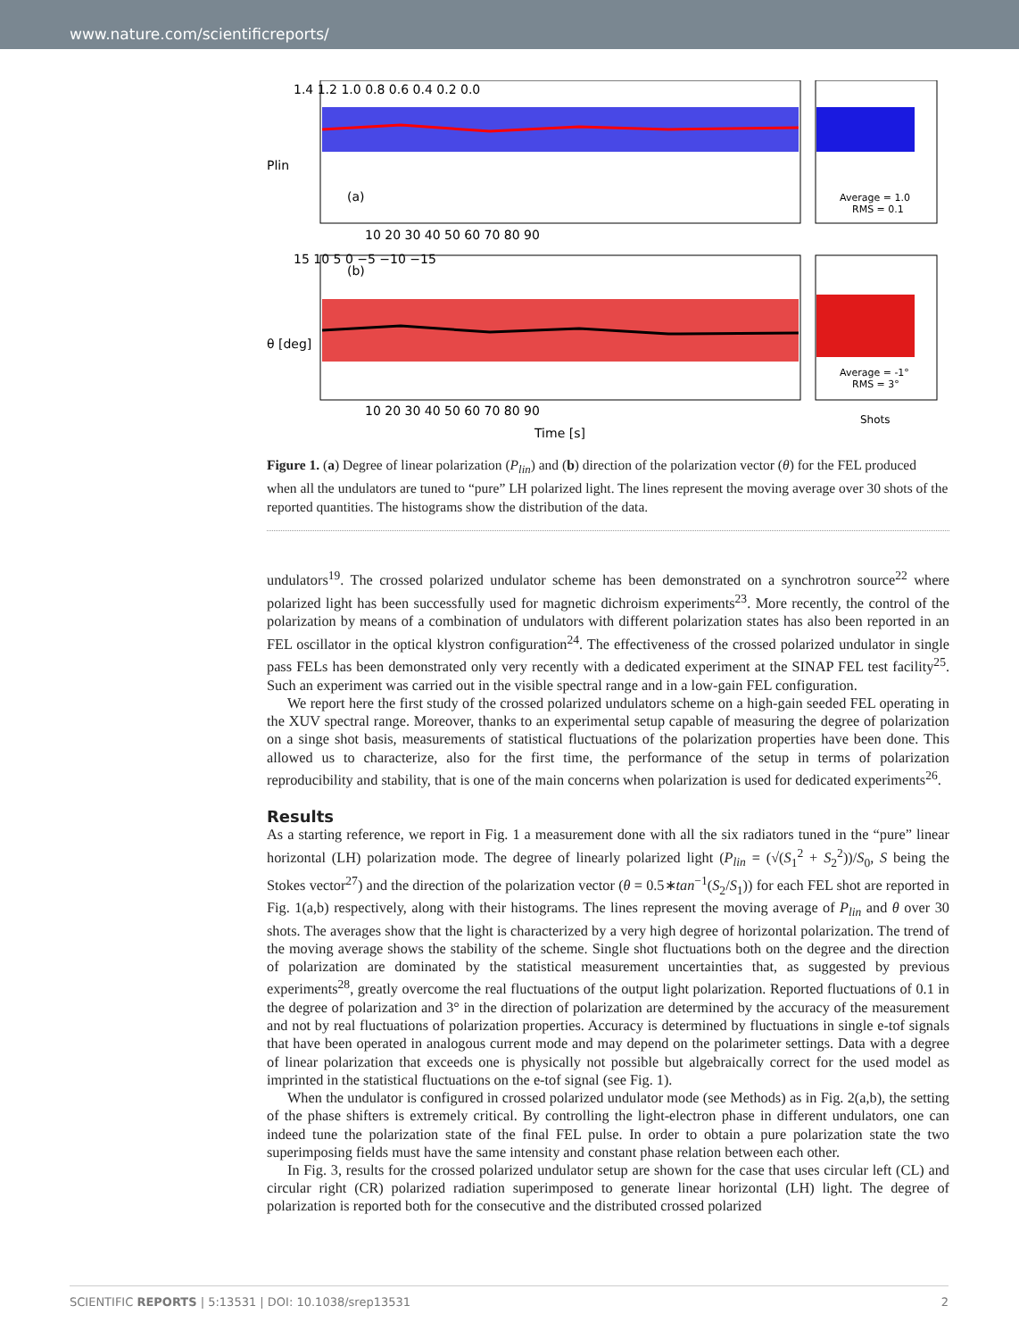www.nature.com/scientificreports/
(a)
(b)
Time [s]
Shots
Plin
θ [deg]
Average = 1.0
RMS = 0.1
Average = -1°
RMS = 3°
10 20 30 40 50 60 70 80 90
10 20 30 40 50 60 70 80 90
1.4 1.2 1.0 0.8 0.6 0.4 0.2 0.0
15 10 5 0 −5 −10 −15
Figure 1. (a) Degree of linear polarization (P<sub>lin</sub>) and (b) direction of the polarization vector (θ) for the FEL produced when all the undulators are tuned to “pure” LH polarized light. The lines represent the moving average over 30 shots of the reported quantities. The histograms show the distribution of the data.
undulators<sup>19</sup>. The crossed polarized undulator scheme has been demonstrated on a synchrotron source<sup>22</sup> where polarized light has been successfully used for magnetic dichroism experiments<sup>23</sup>. More recently, the control of the polarization by means of a combination of undulators with different polarization states has also been reported in an FEL oscillator in the optical klystron configuration<sup>24</sup>. The effectiveness of the crossed polarized undulator in single pass FELs has been demonstrated only very recently with a dedicated experiment at the SINAP FEL test facility<sup>25</sup>. Such an experiment was carried out in the visible spectral range and in a low-gain FEL configuration.
We report here the first study of the crossed polarized undulators scheme on a high-gain seeded FEL operating in the XUV spectral range. Moreover, thanks to an experimental setup capable of measuring the degree of polarization on a singe shot basis, measurements of statistical fluctuations of the polarization properties have been done. This allowed us to characterize, also for the first time, the performance of the setup in terms of polarization reproducibility and stability, that is one of the main concerns when polarization is used for dedicated experiments<sup>26</sup>.
Results
As a starting reference, we report in Fig. 1 a measurement done with all the six radiators tuned in the “pure” linear horizontal (LH) polarization mode. The degree of linearly polarized light (P<sub>lin</sub> = (√(S<sub>1</sub><sup>2</sup> + S<sub>2</sub><sup>2</sup>))/S<sub>0</sub>, S being the Stokes vector<sup>27</sup>) and the direction of the polarization vector (θ = 0.5∗tan<sup>−1</sup>(S<sub>2</sub>/S<sub>1</sub>)) for each FEL shot are reported in Fig. 1(a,b) respectively, along with their histograms. The lines represent the moving average of P<sub>lin</sub> and θ over 30 shots. The averages show that the light is characterized by a very high degree of horizontal polarization. The trend of the moving average shows the stability of the scheme. Single shot fluctuations both on the degree and the direction of polarization are dominated by the statistical measurement uncertainties that, as suggested by previous experiments<sup>28</sup>, greatly overcome the real fluctuations of the output light polarization. Reported fluctuations of 0.1 in the degree of polarization and 3° in the direction of polarization are determined by the accuracy of the measurement and not by real fluctuations of polarization properties. Accuracy is determined by fluctuations in single e-tof signals that have been operated in analogous current mode and may depend on the polarimeter settings. Data with a degree of linear polarization that exceeds one is physically not possible but algebraically correct for the used model as imprinted in the statistical fluctuations on the e-tof signal (see Fig. 1).
When the undulator is configured in crossed polarized undulator mode (see Methods) as in Fig. 2(a,b), the setting of the phase shifters is extremely critical. By controlling the light-electron phase in different undulators, one can indeed tune the polarization state of the final FEL pulse. In order to obtain a pure polarization state the two superimposing fields must have the same intensity and constant phase relation between each other.
In Fig. 3, results for the crossed polarized undulator setup are shown for the case that uses circular left (CL) and circular right (CR) polarized radiation superimposed to generate linear horizontal (LH) light. The degree of polarization is reported both for the consecutive and the distributed crossed polarized
SCIENTIFIC REPORTS | 5:13531 | DOI: 10.1038/srep13531 2